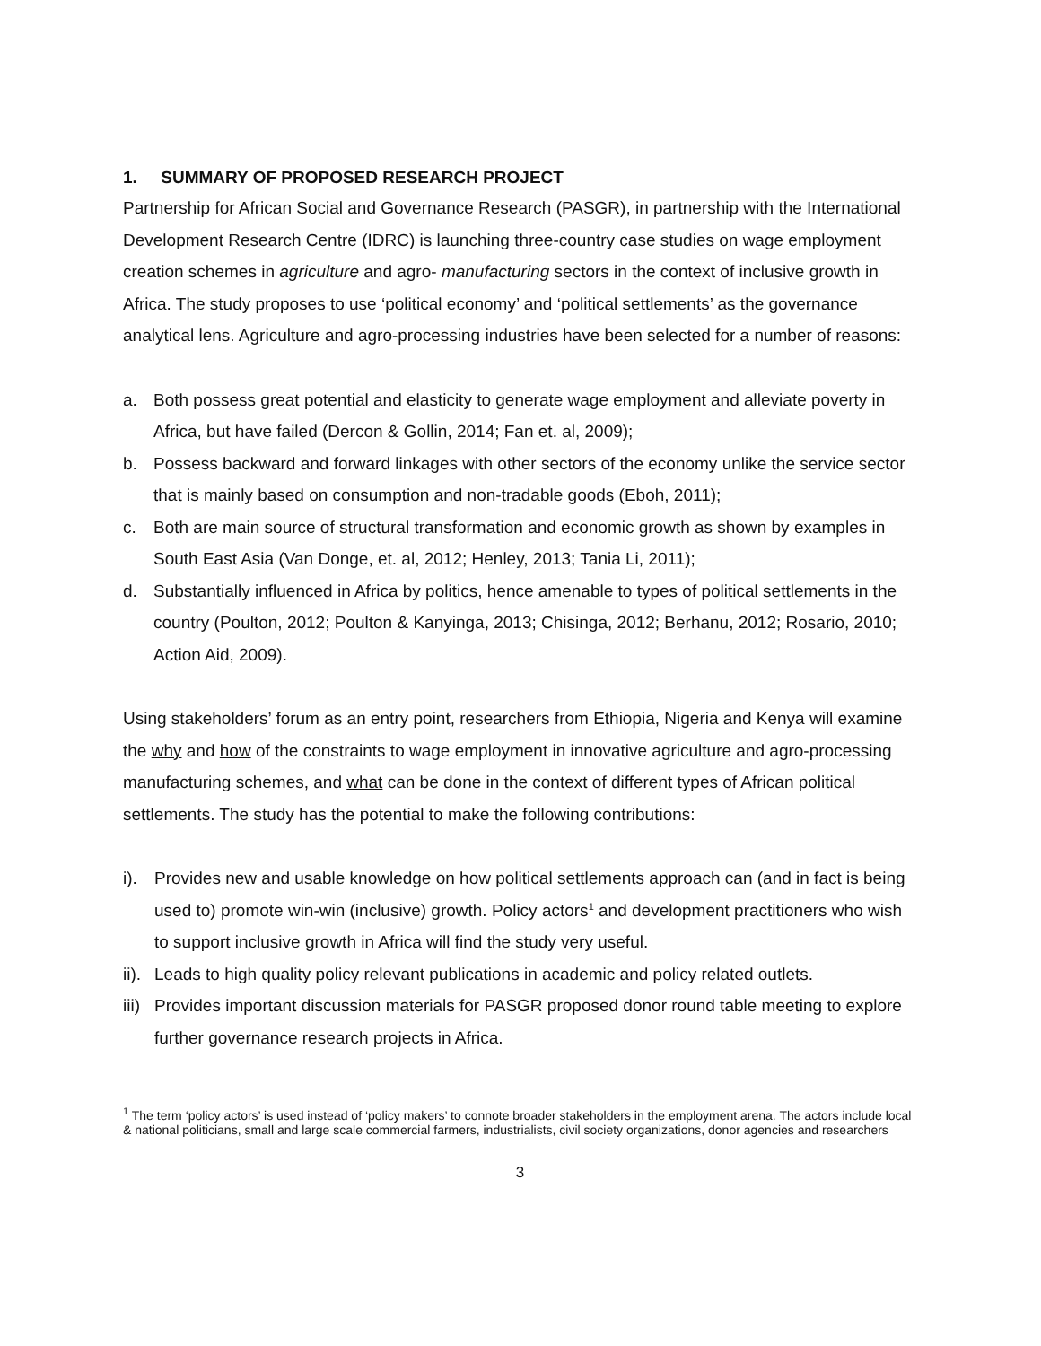1. SUMMARY OF PROPOSED RESEARCH PROJECT
Partnership for African Social and Governance Research (PASGR), in partnership with the International Development Research Centre (IDRC) is launching three-country case studies on wage employment creation schemes in agriculture and agro- manufacturing sectors in the context of inclusive growth in Africa. The study proposes to use ‘political economy’ and ‘political settlements’ as the governance analytical lens. Agriculture and agro-processing industries have been selected for a number of reasons:
a. Both possess great potential and elasticity to generate wage employment and alleviate poverty in Africa, but have failed (Dercon & Gollin, 2014; Fan et. al, 2009);
b. Possess backward and forward linkages with other sectors of the economy unlike the service sector that is mainly based on consumption and non-tradable goods (Eboh, 2011);
c. Both are main source of structural transformation and economic growth as shown by examples in South East Asia (Van Donge, et. al, 2012; Henley, 2013; Tania Li, 2011);
d. Substantially influenced in Africa by politics, hence amenable to types of political settlements in the country (Poulton, 2012; Poulton & Kanyinga, 2013; Chisinga, 2012; Berhanu, 2012; Rosario, 2010; Action Aid, 2009).
Using stakeholders’ forum as an entry point, researchers from Ethiopia, Nigeria and Kenya will examine the why and how of the constraints to wage employment in innovative agriculture and agro-processing manufacturing schemes, and what can be done in the context of different types of African political settlements. The study has the potential to make the following contributions:
i). Provides new and usable knowledge on how political settlements approach can (and in fact is being used to) promote win-win (inclusive) growth. Policy actors<sup>1</sup> and development practitioners who wish to support inclusive growth in Africa will find the study very useful.
ii). Leads to high quality policy relevant publications in academic and policy related outlets.
iii) Provides important discussion materials for PASGR proposed donor round table meeting to explore further governance research projects in Africa.
<sup>1</sup> The term ‘policy actors’ is used instead of ‘policy makers’ to connote broader stakeholders in the employment arena. The actors include local & national politicians, small and large scale commercial farmers, industrialists, civil society organizations, donor agencies and researchers
3